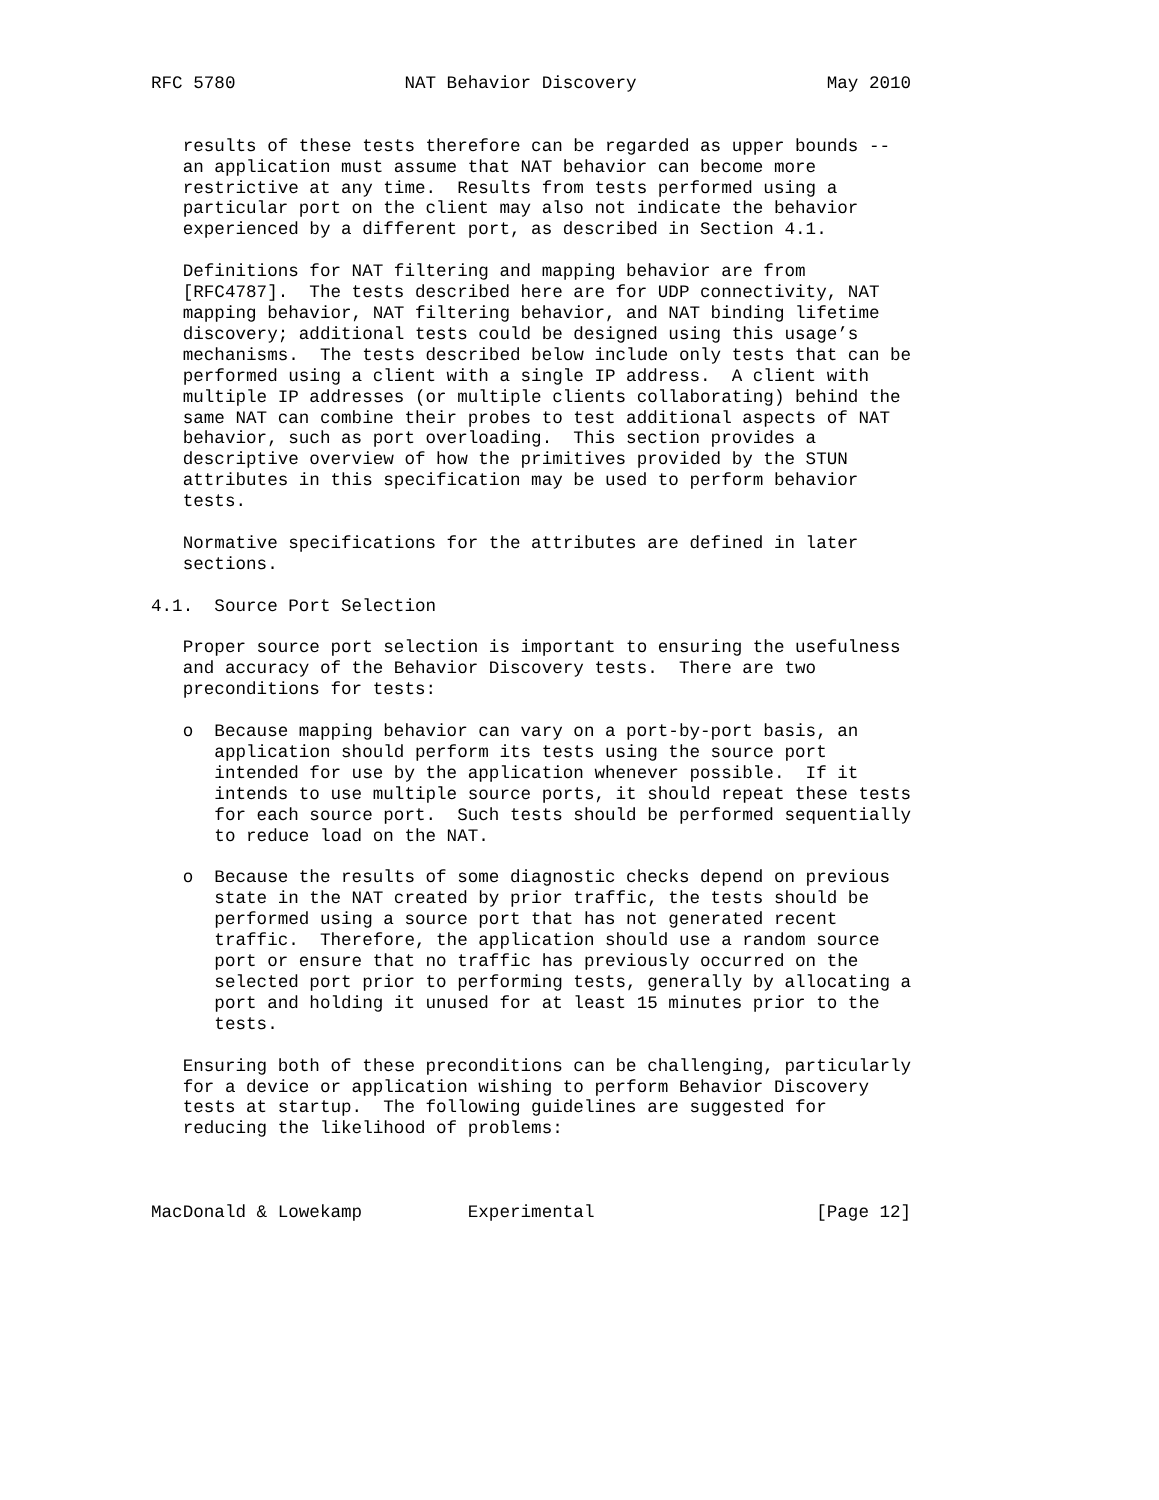RFC 5780                NAT Behavior Discovery                  May 2010


   results of these tests therefore can be regarded as upper bounds --
   an application must assume that NAT behavior can become more
   restrictive at any time.  Results from tests performed using a
   particular port on the client may also not indicate the behavior
   experienced by a different port, as described in Section 4.1.

   Definitions for NAT filtering and mapping behavior are from
   [RFC4787].  The tests described here are for UDP connectivity, NAT
   mapping behavior, NAT filtering behavior, and NAT binding lifetime
   discovery; additional tests could be designed using this usage’s
   mechanisms.  The tests described below include only tests that can be
   performed using a client with a single IP address.  A client with
   multiple IP addresses (or multiple clients collaborating) behind the
   same NAT can combine their probes to test additional aspects of NAT
   behavior, such as port overloading.  This section provides a
   descriptive overview of how the primitives provided by the STUN
   attributes in this specification may be used to perform behavior
   tests.

   Normative specifications for the attributes are defined in later
   sections.

4.1.  Source Port Selection

   Proper source port selection is important to ensuring the usefulness
   and accuracy of the Behavior Discovery tests.  There are two
   preconditions for tests:

   o  Because mapping behavior can vary on a port-by-port basis, an
      application should perform its tests using the source port
      intended for use by the application whenever possible.  If it
      intends to use multiple source ports, it should repeat these tests
      for each source port.  Such tests should be performed sequentially
      to reduce load on the NAT.

   o  Because the results of some diagnostic checks depend on previous
      state in the NAT created by prior traffic, the tests should be
      performed using a source port that has not generated recent
      traffic.  Therefore, the application should use a random source
      port or ensure that no traffic has previously occurred on the
      selected port prior to performing tests, generally by allocating a
      port and holding it unused for at least 15 minutes prior to the
      tests.

   Ensuring both of these preconditions can be challenging, particularly
   for a device or application wishing to perform Behavior Discovery
   tests at startup.  The following guidelines are suggested for
   reducing the likelihood of problems:



MacDonald & Lowekamp          Experimental                     [Page 12]